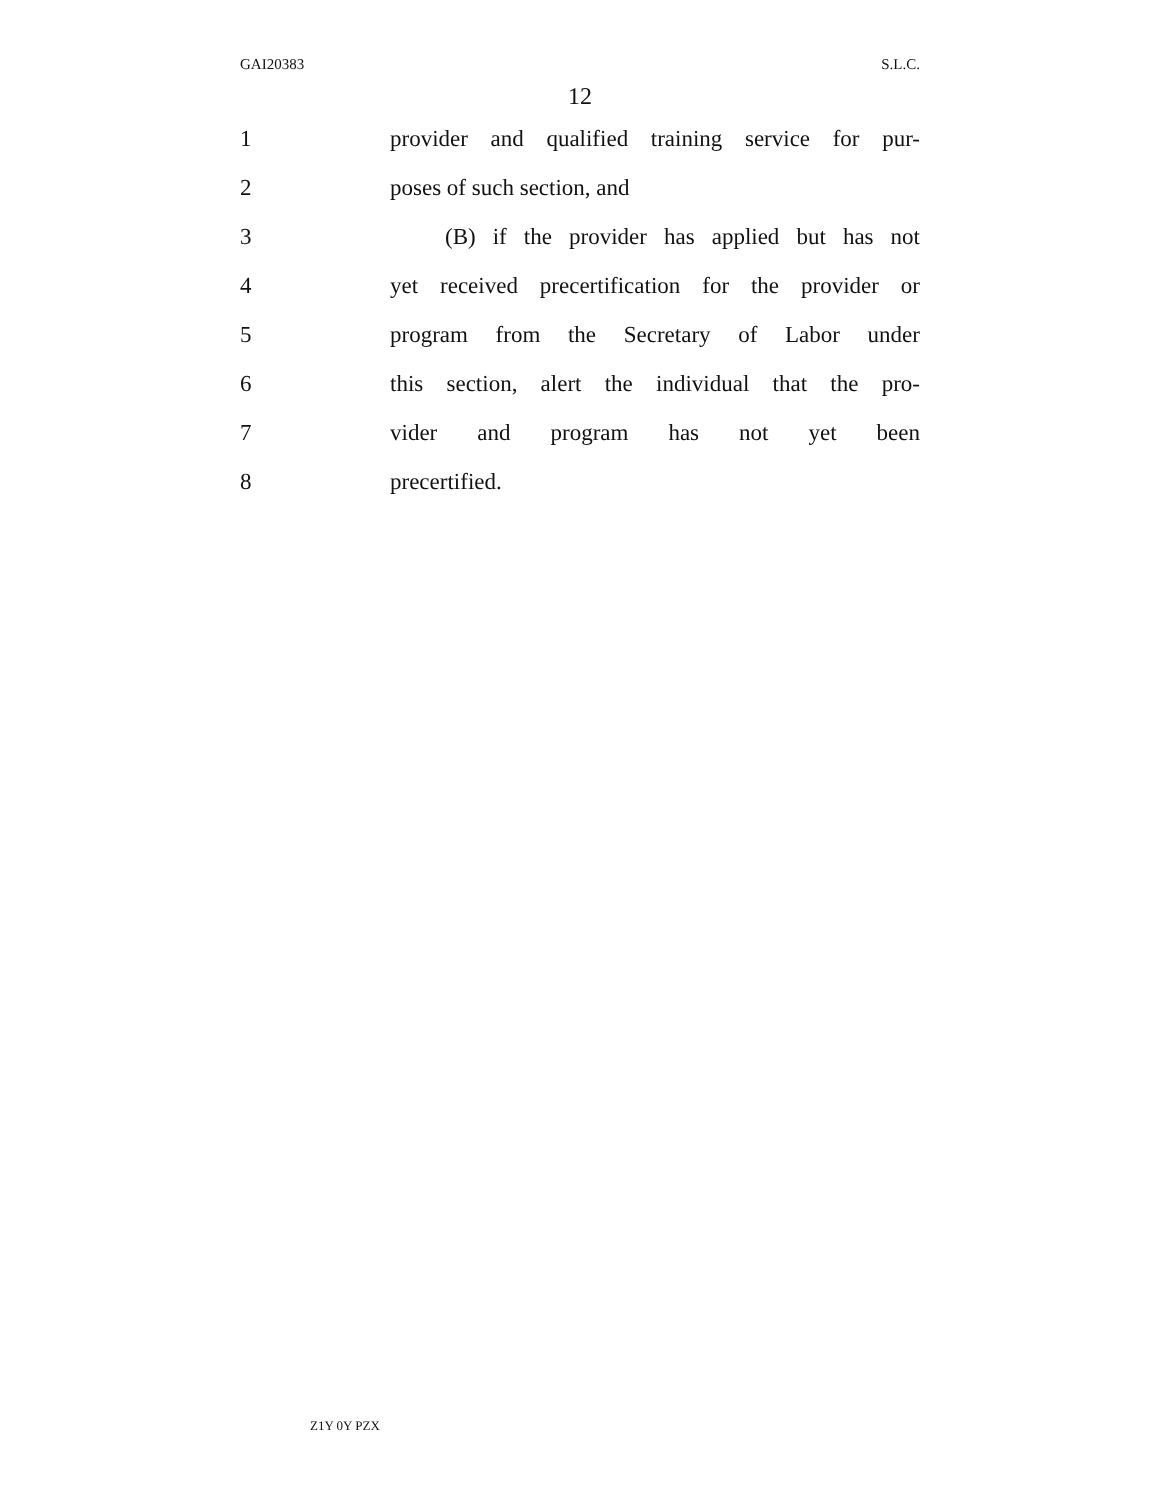GAI20383 S.L.C.
12
1 provider and qualified training service for pur-
2 poses of such section, and
3 (B) if the provider has applied but has not
4 yet received precertification for the provider or
5 program from the Secretary of Labor under
6 this section, alert the individual that the pro-
7 vider and program has not yet been
8 precertified.
Z1Y 0Y PZX